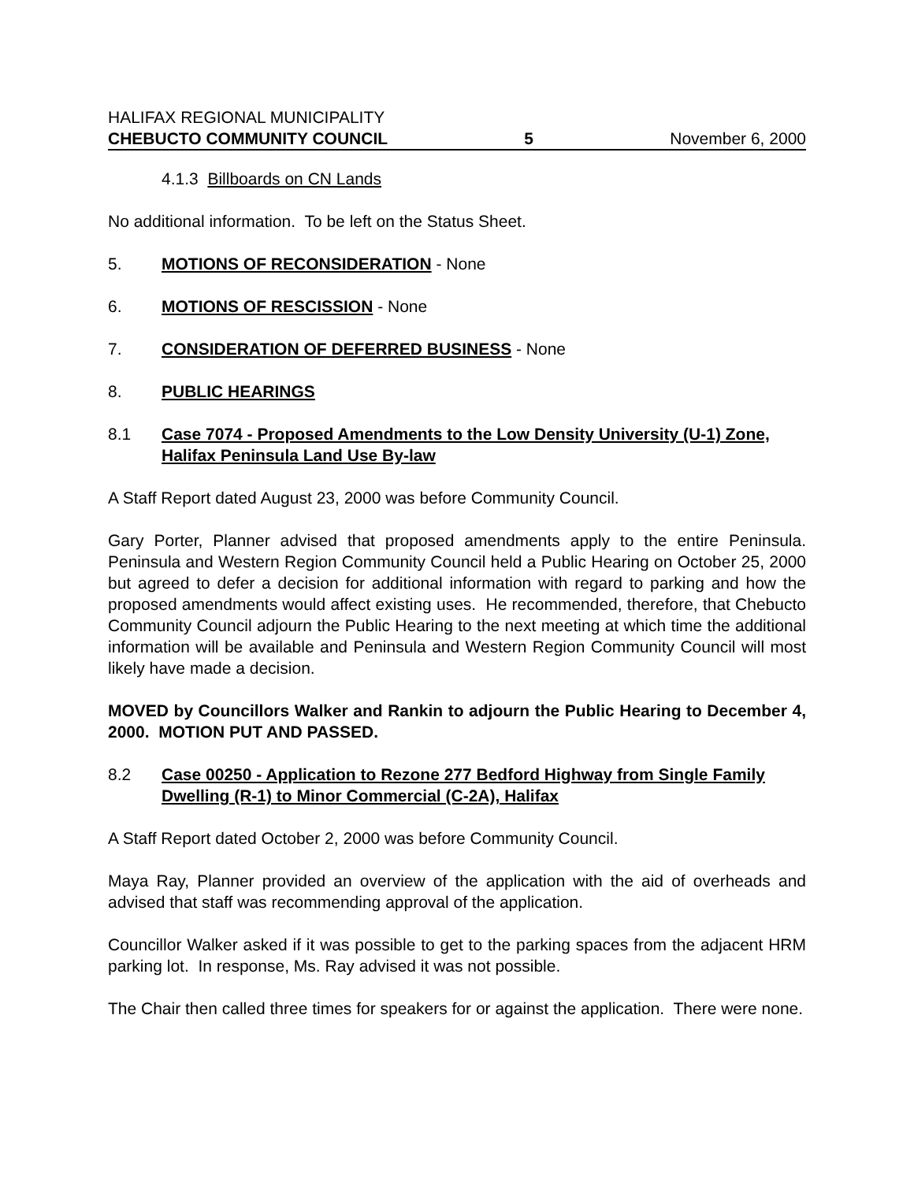HALIFAX REGIONAL MUNICIPALITY
CHEBUCTO COMMUNITY COUNCIL 5 November 6, 2000
4.1.3 Billboards on CN Lands
No additional information. To be left on the Status Sheet.
5. MOTIONS OF RECONSIDERATION - None
6. MOTIONS OF RESCISSION - None
7. CONSIDERATION OF DEFERRED BUSINESS - None
8. PUBLIC HEARINGS
8.1 Case 7074 - Proposed Amendments to the Low Density University (U-1) Zone, Halifax Peninsula Land Use By-law
A Staff Report dated August 23, 2000 was before Community Council.
Gary Porter, Planner advised that proposed amendments apply to the entire Peninsula. Peninsula and Western Region Community Council held a Public Hearing on October 25, 2000 but agreed to defer a decision for additional information with regard to parking and how the proposed amendments would affect existing uses. He recommended, therefore, that Chebucto Community Council adjourn the Public Hearing to the next meeting at which time the additional information will be available and Peninsula and Western Region Community Council will most likely have made a decision.
MOVED by Councillors Walker and Rankin to adjourn the Public Hearing to December 4, 2000. MOTION PUT AND PASSED.
8.2 Case 00250 - Application to Rezone 277 Bedford Highway from Single Family Dwelling (R-1) to Minor Commercial (C-2A), Halifax
A Staff Report dated October 2, 2000 was before Community Council.
Maya Ray, Planner provided an overview of the application with the aid of overheads and advised that staff was recommending approval of the application.
Councillor Walker asked if it was possible to get to the parking spaces from the adjacent HRM parking lot. In response, Ms. Ray advised it was not possible.
The Chair then called three times for speakers for or against the application. There were none.